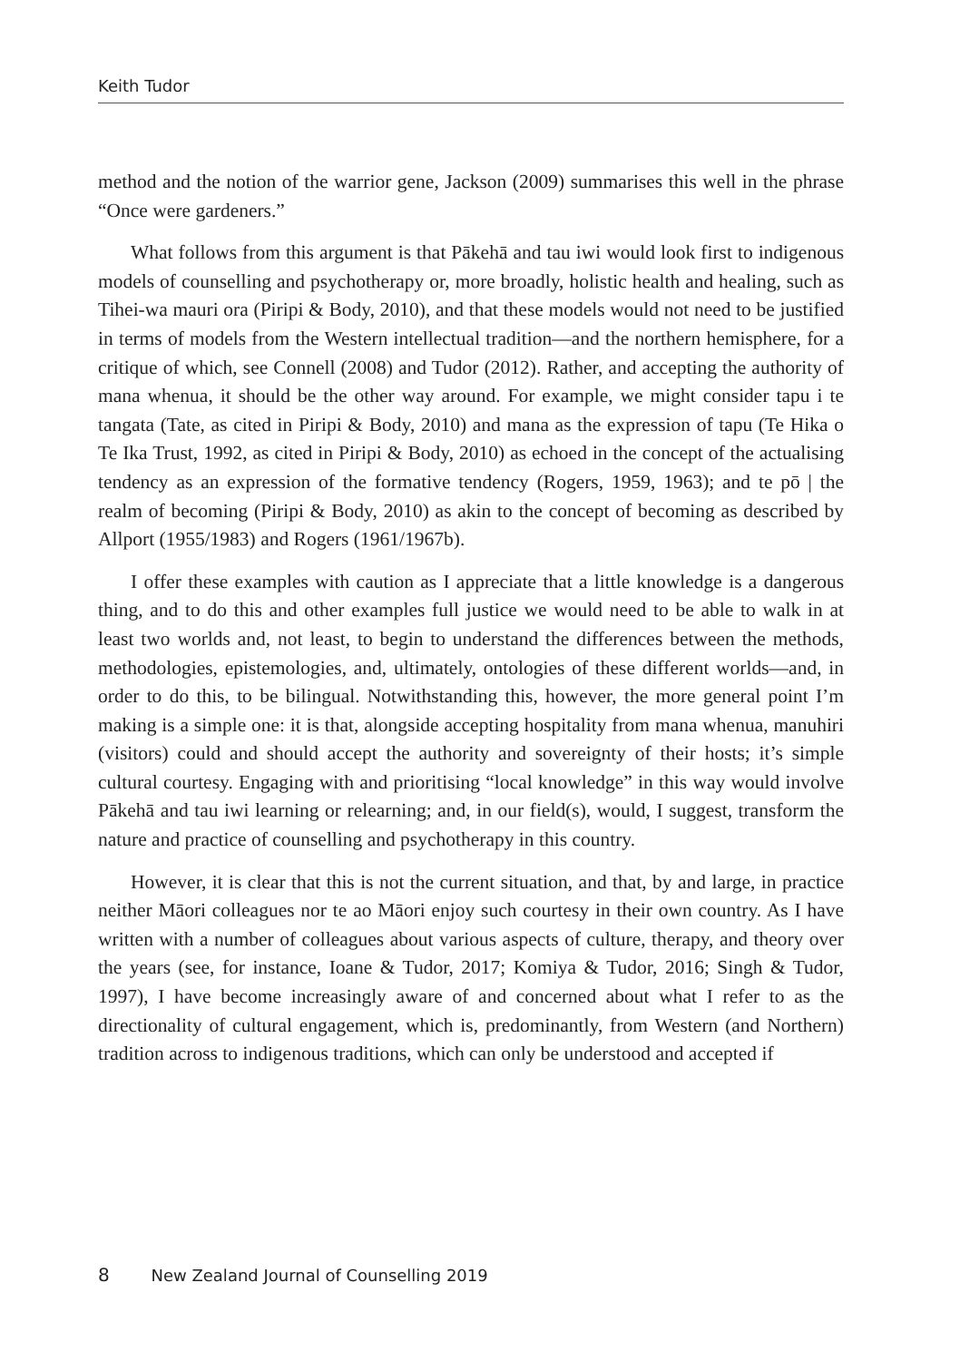Keith Tudor
method and the notion of the warrior gene, Jackson (2009) summarises this well in the phrase “Once were gardeners.”
What follows from this argument is that Pākehā and tau iwi would look first to indigenous models of counselling and psychotherapy or, more broadly, holistic health and healing, such as Tihei-wa mauri ora (Piripi & Body, 2010), and that these models would not need to be justified in terms of models from the Western intellectual tradition—and the northern hemisphere, for a critique of which, see Connell (2008) and Tudor (2012). Rather, and accepting the authority of mana whenua, it should be the other way around. For example, we might consider tapu i te tangata (Tate, as cited in Piripi & Body, 2010) and mana as the expression of tapu (Te Hika o Te Ika Trust, 1992, as cited in Piripi & Body, 2010) as echoed in the concept of the actualising tendency as an expression of the formative tendency (Rogers, 1959, 1963); and te pō | the realm of becoming (Piripi & Body, 2010) as akin to the concept of becoming as described by Allport (1955/1983) and Rogers (1961/1967b).
I offer these examples with caution as I appreciate that a little knowledge is a dangerous thing, and to do this and other examples full justice we would need to be able to walk in at least two worlds and, not least, to begin to understand the differences between the methods, methodologies, epistemologies, and, ultimately, ontologies of these different worlds—and, in order to do this, to be bilingual. Notwithstanding this, however, the more general point I’m making is a simple one: it is that, alongside accepting hospitality from mana whenua, manuhiri (visitors) could and should accept the authority and sovereignty of their hosts; it’s simple cultural courtesy. Engaging with and prioritising “local knowledge” in this way would involve Pākehā and tau iwi learning or relearning; and, in our field(s), would, I suggest, transform the nature and practice of counselling and psychotherapy in this country.
However, it is clear that this is not the current situation, and that, by and large, in practice neither Māori colleagues nor te ao Māori enjoy such courtesy in their own country. As I have written with a number of colleagues about various aspects of culture, therapy, and theory over the years (see, for instance, Ioane & Tudor, 2017; Komiya & Tudor, 2016; Singh & Tudor, 1997), I have become increasingly aware of and concerned about what I refer to as the directionality of cultural engagement, which is, predominantly, from Western (and Northern) tradition across to indigenous traditions, which can only be understood and accepted if
8 New Zealand Journal of Counselling 2019